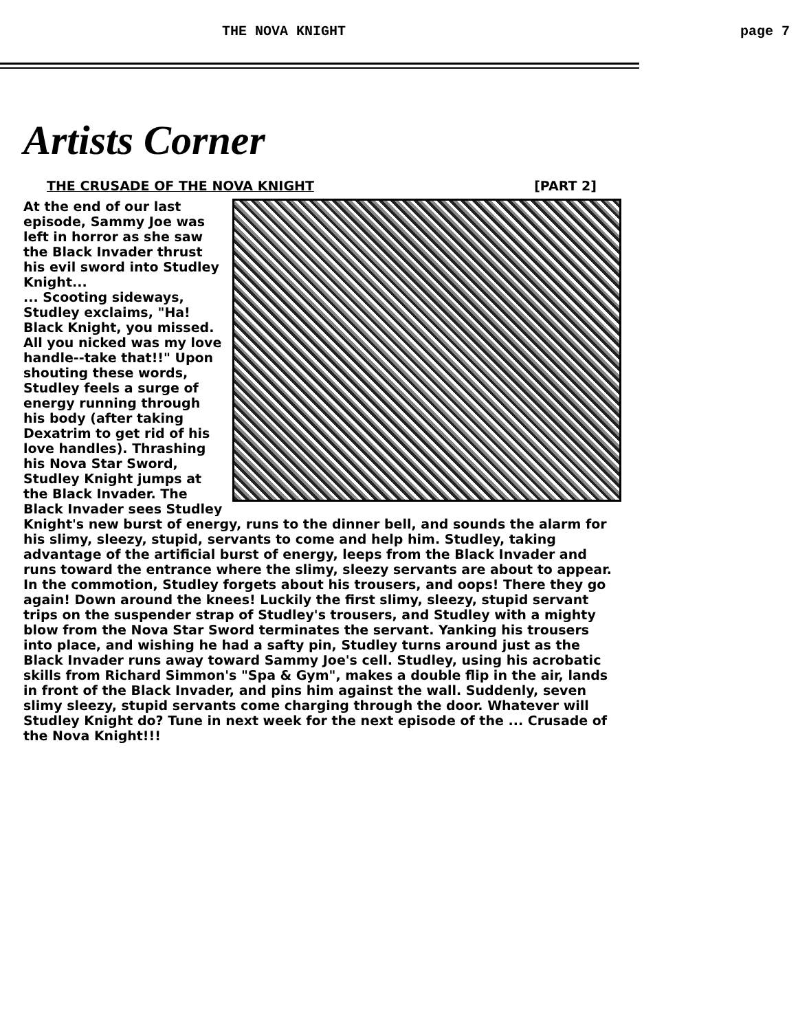THE NOVA KNIGHT page 7
Artists Corner
THE CRUSADE OF THE NOVA KNIGHT [PART 2]
At the end of our last episode, Sammy Joe was left in horror as she saw the Black Invader thrust his evil sword into Studley Knight...
... Scooting sideways, Studley exclaims, "Ha! Black Knight, you missed. All you nicked was my love handle--take that!!" Upon shouting these words, Studley feels a surge of energy running through his body (after taking Dexatrim to get rid of his love handles). Thrashing his Nova Star Sword, Studley Knight jumps at the Black Invader. The Black Invader sees Studley Knight's new burst of energy, runs to the dinner bell, and sounds the alarm for his slimy, sleezy, stupid, servants to come and help him. Studley, taking advantage of the artificial burst of energy, leeps from the Black Invader and runs toward the entrance where the slimy, sleezy servants are about to appear. In the commotion, Studley forgets about his trousers, and oops! There they go again! Down around the knees! Luckily the first slimy, sleezy, stupid servant trips on the suspender strap of Studley's trousers, and Studley with a mighty blow from the Nova Star Sword terminates the servant. Yanking his trousers into place, and wishing he had a safty pin, Studley turns around just as the Black Invader runs away toward Sammy Joe's cell. Studley, using his acrobatic skills from Richard Simmon's "Spa & Gym", makes a double flip in the air, lands in front of the Black Invader, and pins him against the wall. Suddenly, seven slimy sleezy, stupid servants come charging through the door. Whatever will Studley Knight do? Tune in next week for the next episode of the ... Crusade of the Nova Knight!!!